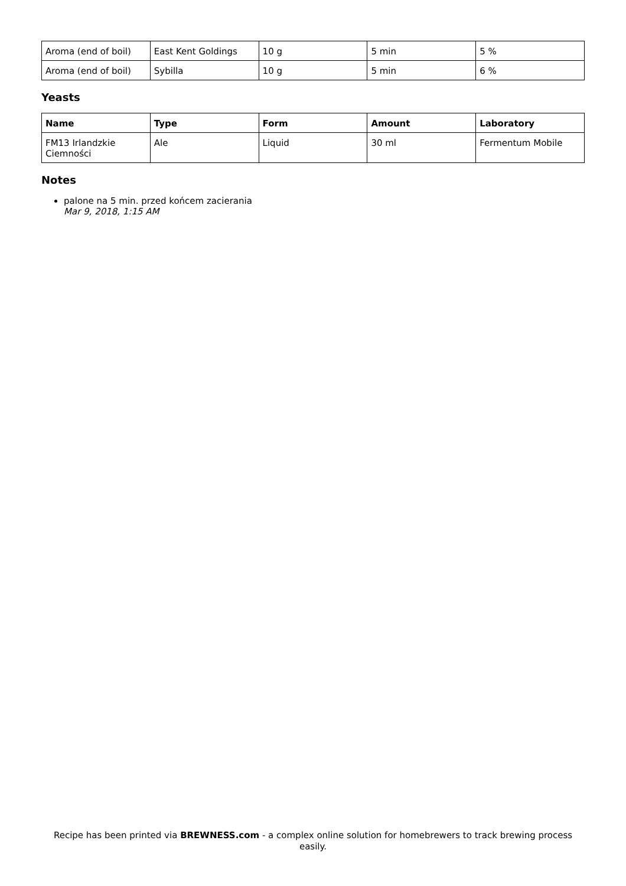| Aroma (end of boil) | East Kent Goldings | 10 g | 5 min | 5 % |
| Aroma (end of boil) | Sybilla | 10 g | 5 min | 6 % |
Yeasts
| Name | Type | Form | Amount | Laboratory |
| --- | --- | --- | --- | --- |
| FM13 Irlandzkie Ciemności | Ale | Liquid | 30 ml | Fermentum Mobile |
Notes
palone na 5 min. przed końcem zacierania
Mar 9, 2018, 1:15 AM
Recipe has been printed via BREWNESS.com - a complex online solution for homebrewers to track brewing process easily.